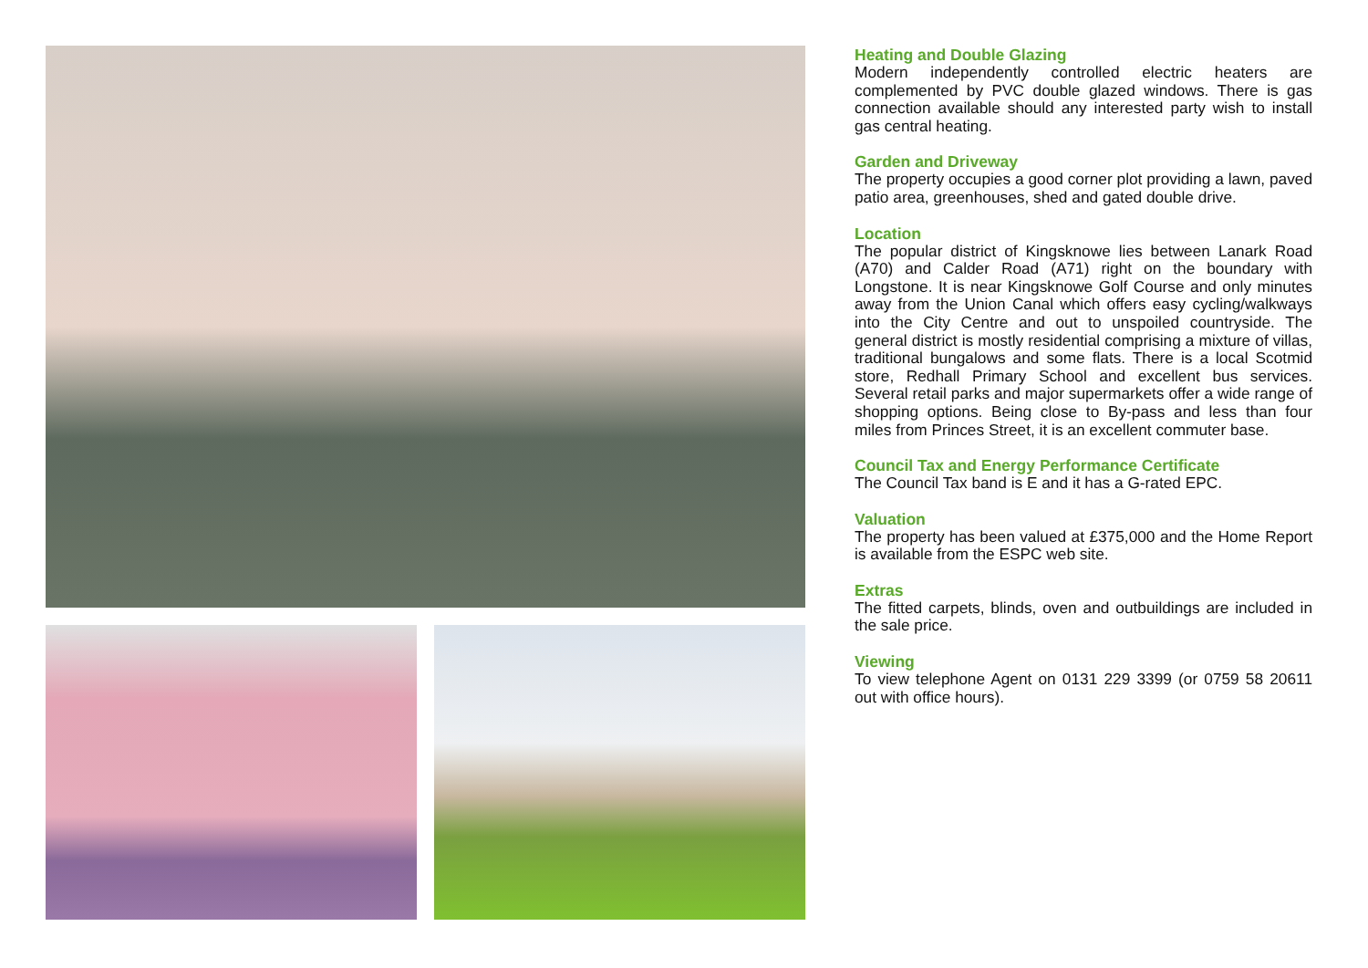Heating and Double Glazing
Modern independently controlled electric heaters are complemented by PVC double glazed windows. There is gas connection available should any interested party wish to install gas central heating.
Garden and Driveway
The property occupies a good corner plot providing a lawn, paved patio area, greenhouses, shed and gated double drive.
Location
The popular district of Kingsknowe lies between Lanark Road (A70) and Calder Road (A71) right on the boundary with Longstone. It is near Kingsknowe Golf Course and only minutes away from the Union Canal which offers easy cycling/walkways into the City Centre and out to unspoiled countryside. The general district is mostly residential comprising a mixture of villas, traditional bungalows and some flats. There is a local Scotmid store, Redhall Primary School and excellent bus services. Several retail parks and major supermarkets offer a wide range of shopping options. Being close to By-pass and less than four miles from Princes Street, it is an excellent commuter base.
Council Tax and Energy Performance Certificate
The Council Tax band is E and it has a G-rated EPC.
Valuation
The property has been valued at £375,000 and the Home Report is available from the ESPC web site.
Extras
The fitted carpets, blinds, oven and outbuildings are included in the sale price.
Viewing
To view telephone Agent on 0131 229 3399 (or 0759 58 20611 out with office hours).